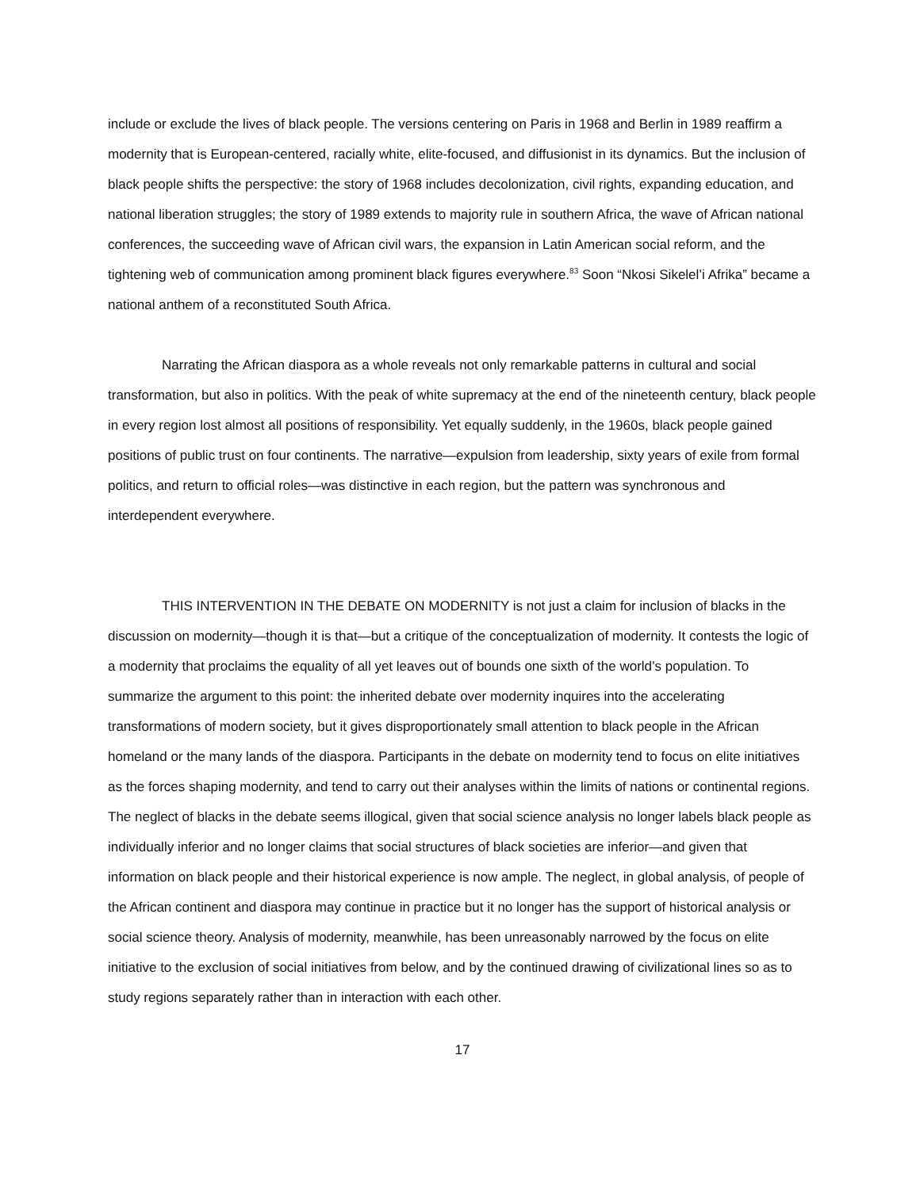include or exclude the lives of black people. The versions centering on Paris in 1968 and Berlin in 1989 reaffirm a modernity that is European-centered, racially white, elite-focused, and diffusionist in its dynamics. But the inclusion of black people shifts the perspective: the story of 1968 includes decolonization, civil rights, expanding education, and national liberation struggles; the story of 1989 extends to majority rule in southern Africa, the wave of African national conferences, the succeeding wave of African civil wars, the expansion in Latin American social reform, and the tightening web of communication among prominent black figures everywhere.<sup>83</sup> Soon “Nkosi Sikelel’i Afrika” became a national anthem of a reconstituted South Africa.
Narrating the African diaspora as a whole reveals not only remarkable patterns in cultural and social transformation, but also in politics. With the peak of white supremacy at the end of the nineteenth century, black people in every region lost almost all positions of responsibility. Yet equally suddenly, in the 1960s, black people gained positions of public trust on four continents. The narrative—expulsion from leadership, sixty years of exile from formal politics, and return to official roles—was distinctive in each region, but the pattern was synchronous and interdependent everywhere.
THIS INTERVENTION IN THE DEBATE ON MODERNITY is not just a claim for inclusion of blacks in the discussion on modernity—though it is that—but a critique of the conceptualization of modernity. It contests the logic of a modernity that proclaims the equality of all yet leaves out of bounds one sixth of the world’s population. To summarize the argument to this point: the inherited debate over modernity inquires into the accelerating transformations of modern society, but it gives disproportionately small attention to black people in the African homeland or the many lands of the diaspora. Participants in the debate on modernity tend to focus on elite initiatives as the forces shaping modernity, and tend to carry out their analyses within the limits of nations or continental regions. The neglect of blacks in the debate seems illogical, given that social science analysis no longer labels black people as individually inferior and no longer claims that social structures of black societies are inferior—and given that information on black people and their historical experience is now ample. The neglect, in global analysis, of people of the African continent and diaspora may continue in practice but it no longer has the support of historical analysis or social science theory. Analysis of modernity, meanwhile, has been unreasonably narrowed by the focus on elite initiative to the exclusion of social initiatives from below, and by the continued drawing of civilizational lines so as to study regions separately rather than in interaction with each other.
17